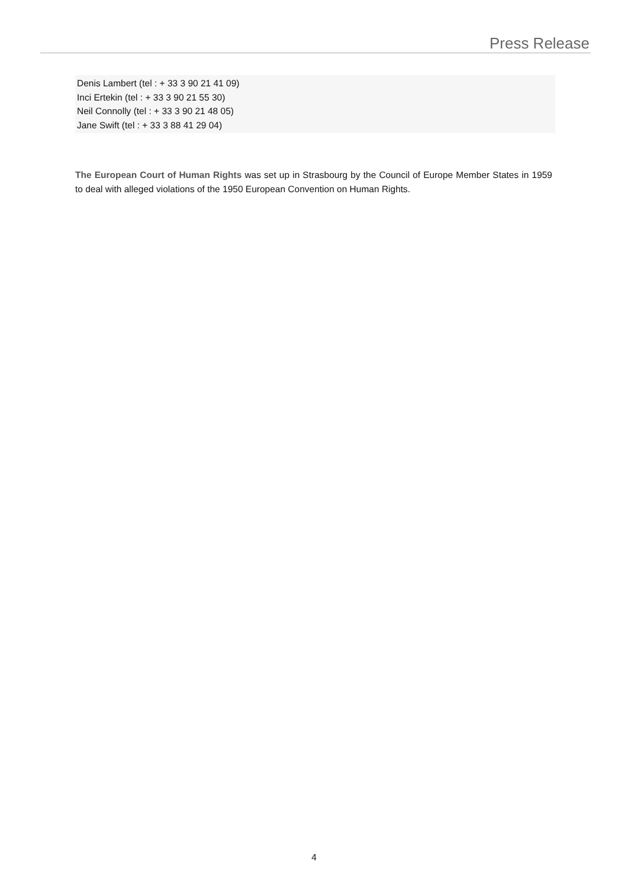Press Release
Denis Lambert (tel : + 33 3 90 21 41 09)
Inci Ertekin (tel : + 33 3 90 21 55 30)
Neil Connolly (tel : + 33 3 90 21 48 05)
Jane Swift (tel : + 33 3 88 41 29 04)
The European Court of Human Rights was set up in Strasbourg by the Council of Europe Member States in 1959 to deal with alleged violations of the 1950 European Convention on Human Rights.
4